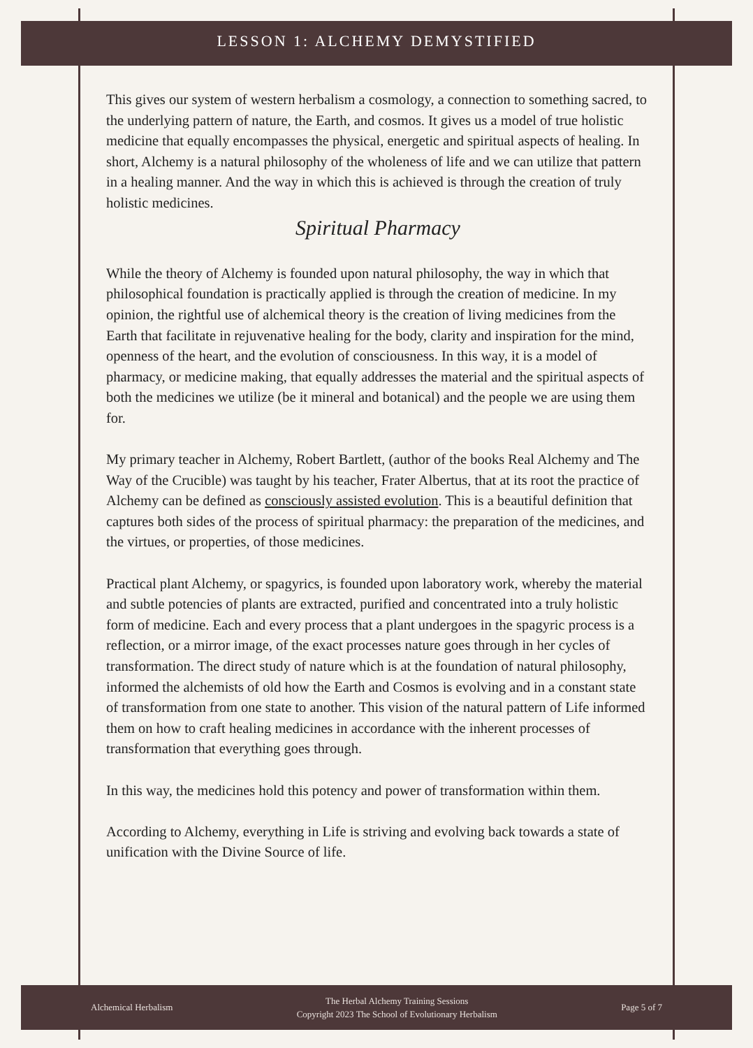LESSON 1: ALCHEMY DEMYSTIFIED
This gives our system of western herbalism a cosmology, a connection to something sacred, to the underlying pattern of nature, the Earth, and cosmos. It gives us a model of true holistic medicine that equally encompasses the physical, energetic and spiritual aspects of healing. In short, Alchemy is a natural philosophy of the wholeness of life and we can utilize that pattern in a healing manner. And the way in which this is achieved is through the creation of truly holistic medicines.
Spiritual Pharmacy
While the theory of Alchemy is founded upon natural philosophy, the way in which that philosophical foundation is practically applied is through the creation of medicine. In my opinion, the rightful use of alchemical theory is the creation of living medicines from the Earth that facilitate in rejuvenative healing for the body, clarity and inspiration for the mind, openness of the heart, and the evolution of consciousness. In this way, it is a model of pharmacy, or medicine making, that equally addresses the material and the spiritual aspects of both the medicines we utilize (be it mineral and botanical) and the people we are using them for.
My primary teacher in Alchemy, Robert Bartlett, (author of the books Real Alchemy and The Way of the Crucible) was taught by his teacher, Frater Albertus, that at its root the practice of Alchemy can be defined as consciously assisted evolution. This is a beautiful definition that captures both sides of the process of spiritual pharmacy: the preparation of the medicines, and the virtues, or properties, of those medicines.
Practical plant Alchemy, or spagyrics, is founded upon laboratory work, whereby the material and subtle potencies of plants are extracted, purified and concentrated into a truly holistic form of medicine. Each and every process that a plant undergoes in the spagyric process is a reflection, or a mirror image, of the exact processes nature goes through in her cycles of transformation. The direct study of nature which is at the foundation of natural philosophy, informed the alchemists of old how the Earth and Cosmos is evolving and in a constant state of transformation from one state to another. This vision of the natural pattern of Life informed them on how to craft healing medicines in accordance with the inherent processes of transformation that everything goes through.
In this way, the medicines hold this potency and power of transformation within them.
According to Alchemy, everything in Life is striving and evolving back towards a state of unification with the Divine Source of life.
Alchemical Herbalism
The Herbal Alchemy Training Sessions
Copyright 2023 The School of Evolutionary Herbalism
Page 5 of 7